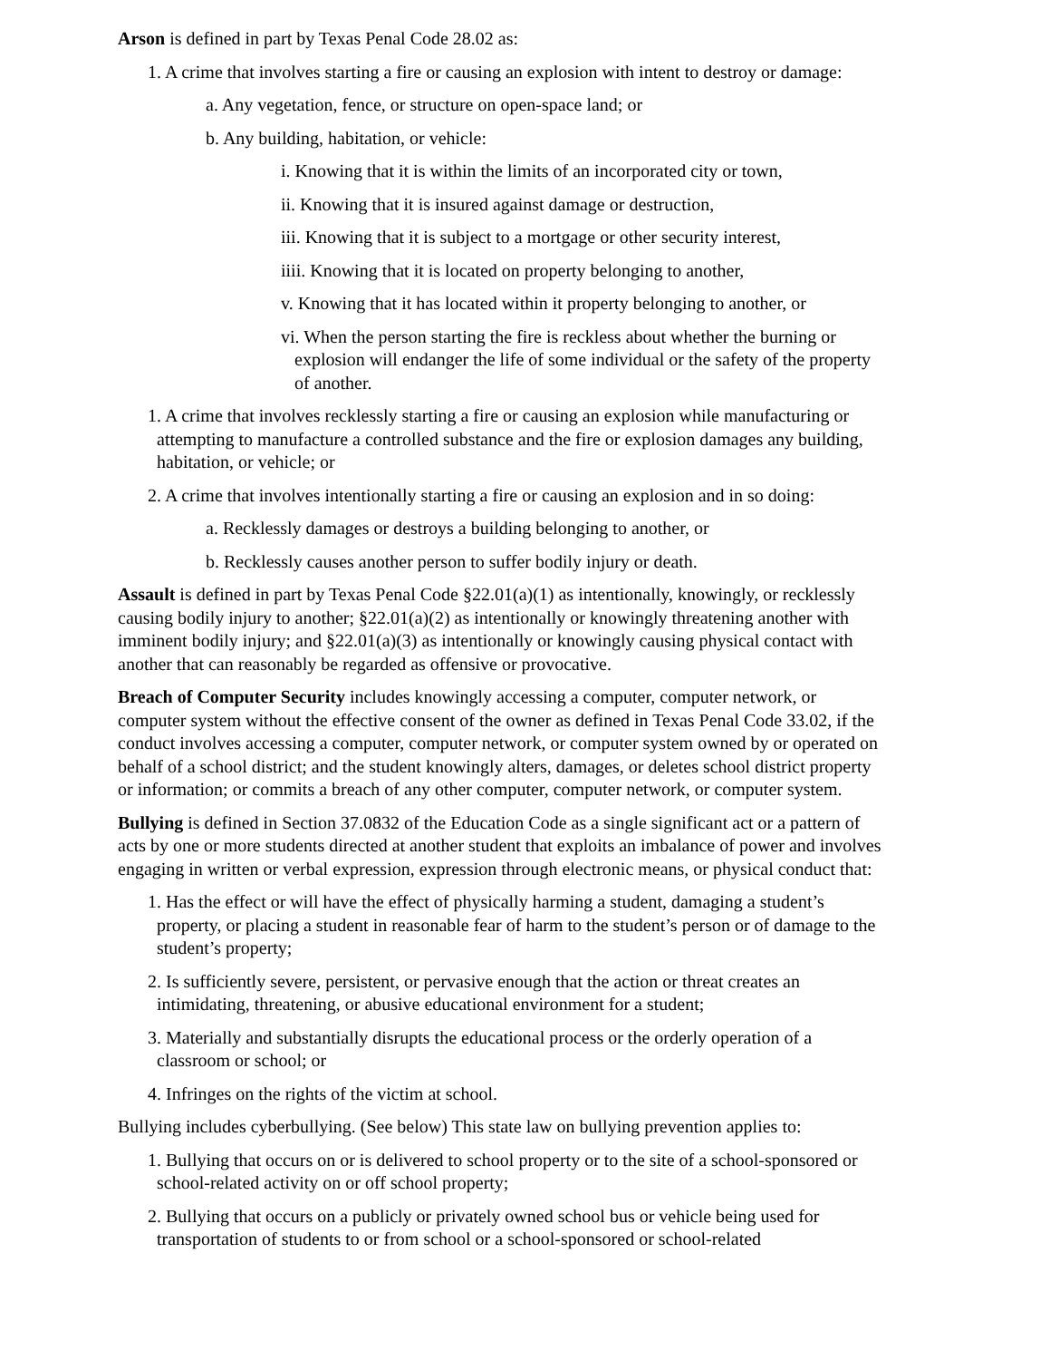Arson is defined in part by Texas Penal Code 28.02 as:
1. A crime that involves starting a fire or causing an explosion with intent to destroy or damage:
a. Any vegetation, fence, or structure on open-space land; or
b. Any building, habitation, or vehicle:
i. Knowing that it is within the limits of an incorporated city or town,
ii. Knowing that it is insured against damage or destruction,
iii. Knowing that it is subject to a mortgage or other security interest,
iiii. Knowing that it is located on property belonging to another,
v. Knowing that it has located within it property belonging to another, or
vi. When the person starting the fire is reckless about whether the burning or explosion will endanger the life of some individual or the safety of the property of another.
1. A crime that involves recklessly starting a fire or causing an explosion while manufacturing or attempting to manufacture a controlled substance and the fire or explosion damages any building, habitation, or vehicle; or
2. A crime that involves intentionally starting a fire or causing an explosion and in so doing:
a. Recklessly damages or destroys a building belonging to another, or
b. Recklessly causes another person to suffer bodily injury or death.
Assault is defined in part by Texas Penal Code §22.01(a)(1) as intentionally, knowingly, or recklessly causing bodily injury to another; §22.01(a)(2) as intentionally or knowingly threatening another with imminent bodily injury; and §22.01(a)(3) as intentionally or knowingly causing physical contact with another that can reasonably be regarded as offensive or provocative.
Breach of Computer Security includes knowingly accessing a computer, computer network, or computer system without the effective consent of the owner as defined in Texas Penal Code 33.02, if the conduct involves accessing a computer, computer network, or computer system owned by or operated on behalf of a school district; and the student knowingly alters, damages, or deletes school district property or information; or commits a breach of any other computer, computer network, or computer system.
Bullying is defined in Section 37.0832 of the Education Code as a single significant act or a pattern of acts by one or more students directed at another student that exploits an imbalance of power and involves engaging in written or verbal expression, expression through electronic means, or physical conduct that:
1. Has the effect or will have the effect of physically harming a student, damaging a student’s property, or placing a student in reasonable fear of harm to the student’s person or of damage to the student’s property;
2. Is sufficiently severe, persistent, or pervasive enough that the action or threat creates an intimidating, threatening, or abusive educational environment for a student;
3. Materially and substantially disrupts the educational process or the orderly operation of a classroom or school; or
4. Infringes on the rights of the victim at school.
Bullying includes cyberbullying. (See below) This state law on bullying prevention applies to:
1. Bullying that occurs on or is delivered to school property or to the site of a school-sponsored or school-related activity on or off school property;
2. Bullying that occurs on a publicly or privately owned school bus or vehicle being used for transportation of students to or from school or a school-sponsored or school-related